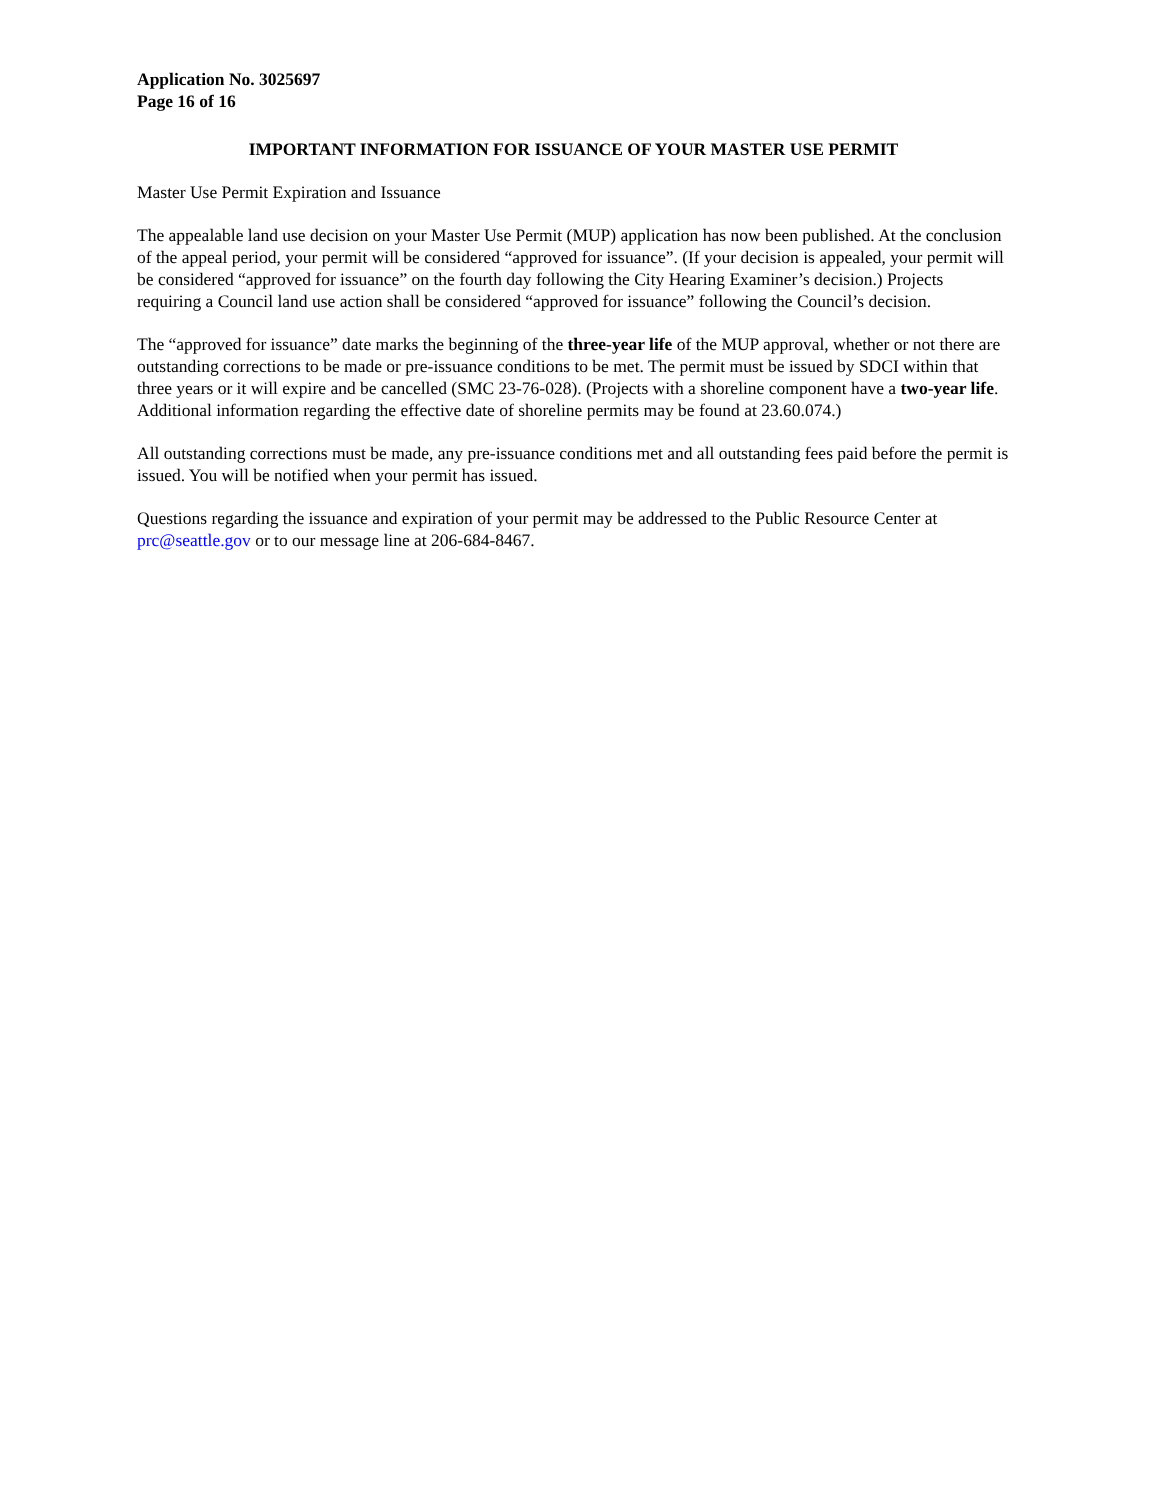Application No. 3025697
Page 16 of 16
IMPORTANT INFORMATION FOR ISSUANCE OF YOUR MASTER USE PERMIT
Master Use Permit Expiration and Issuance
The appealable land use decision on your Master Use Permit (MUP) application has now been published. At the conclusion of the appeal period, your permit will be considered “approved for issuance”. (If your decision is appealed, your permit will be considered “approved for issuance” on the fourth day following the City Hearing Examiner’s decision.) Projects requiring a Council land use action shall be considered “approved for issuance” following the Council’s decision.
The “approved for issuance” date marks the beginning of the three-year life of the MUP approval, whether or not there are outstanding corrections to be made or pre-issuance conditions to be met. The permit must be issued by SDCI within that three years or it will expire and be cancelled (SMC 23-76-028). (Projects with a shoreline component have a two-year life. Additional information regarding the effective date of shoreline permits may be found at 23.60.074.)
All outstanding corrections must be made, any pre-issuance conditions met and all outstanding fees paid before the permit is issued. You will be notified when your permit has issued.
Questions regarding the issuance and expiration of your permit may be addressed to the Public Resource Center at prc@seattle.gov or to our message line at 206-684-8467.